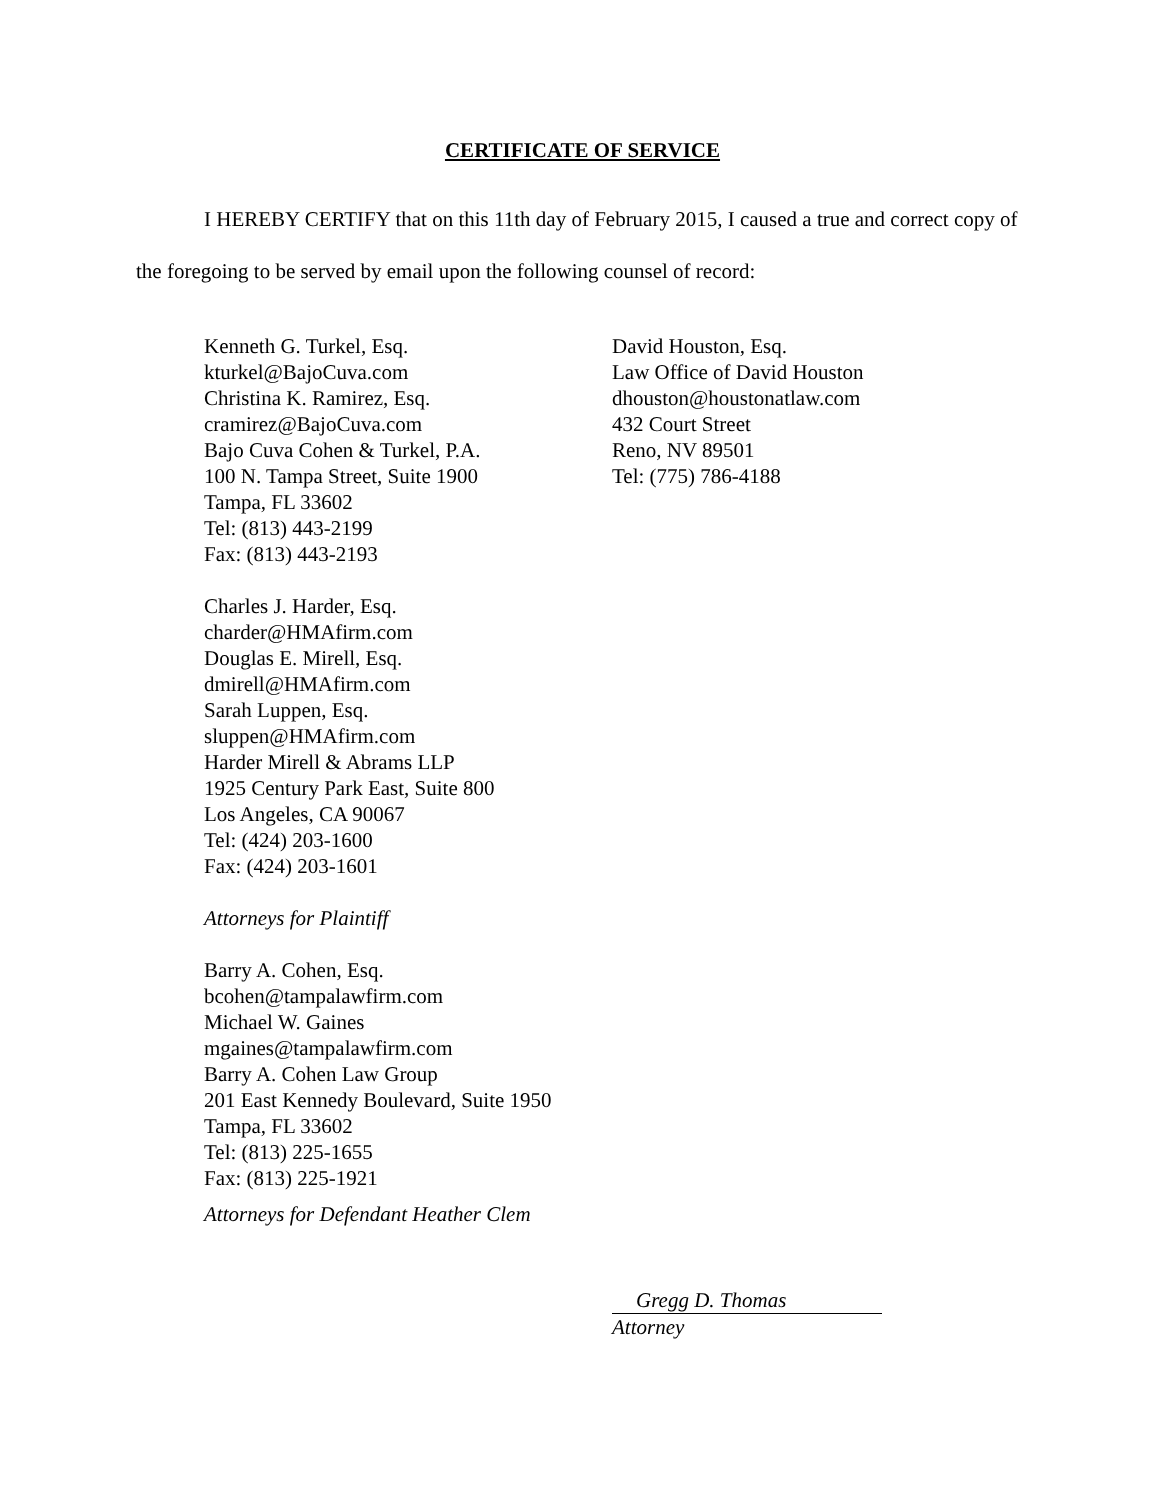CERTIFICATE OF SERVICE
I HEREBY CERTIFY that on this 11th day of February 2015, I caused a true and correct copy of the foregoing to be served by email upon the following counsel of record:
Kenneth G. Turkel, Esq.
kturkel@BajoCuva.com
Christina K. Ramirez, Esq.
cramirez@BajoCuva.com
Bajo Cuva Cohen & Turkel, P.A.
100 N. Tampa Street, Suite 1900
Tampa, FL 33602
Tel: (813) 443-2199
Fax: (813) 443-2193
Charles J. Harder, Esq.
charder@HMAfirm.com
Douglas E. Mirell, Esq.
dmirell@HMAfirm.com
Sarah Luppen, Esq.
sluppen@HMAfirm.com
Harder Mirell & Abrams LLP
1925 Century Park East, Suite 800
Los Angeles, CA 90067
Tel: (424) 203-1600
Fax: (424) 203-1601
Attorneys for Plaintiff
Barry A. Cohen, Esq.
bcohen@tampalawfirm.com
Michael W. Gaines
mgaines@tampalawfirm.com
Barry A. Cohen Law Group
201 East Kennedy Boulevard, Suite 1950
Tampa, FL 33602
Tel: (813) 225-1655
Fax: (813) 225-1921
Attorneys for Defendant Heather Clem
David Houston, Esq.
Law Office of David Houston
dhouston@houstonatlaw.com
432 Court Street
Reno, NV 89501
Tel: (775) 786-4188
Gregg D. Thomas
Attorney